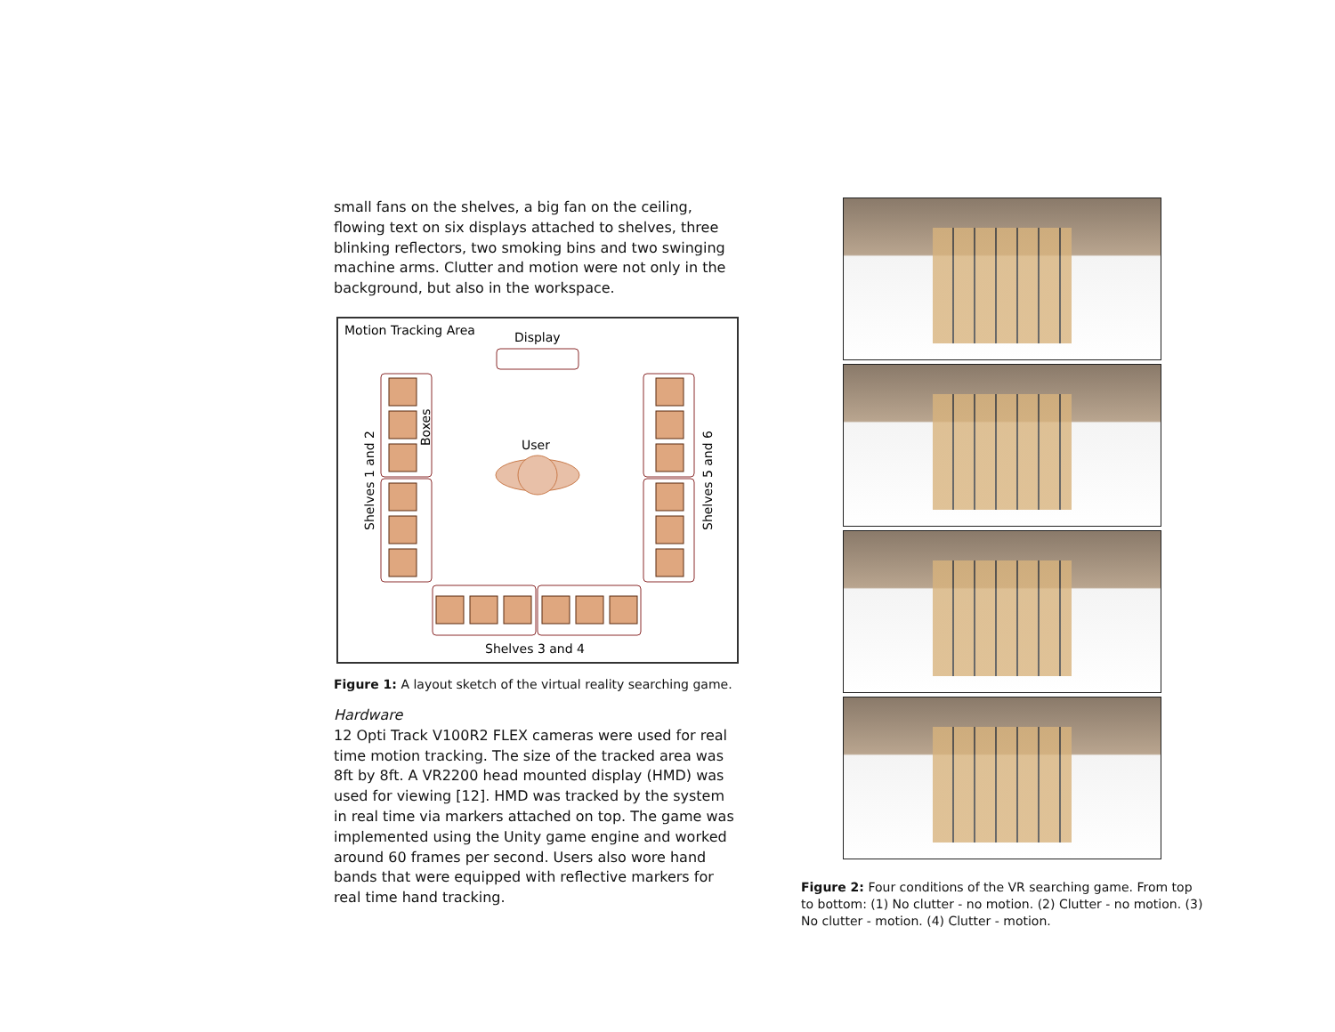small fans on the shelves, a big fan on the ceiling, flowing text on six displays attached to shelves, three blinking reflectors, two smoking bins and two swinging machine arms. Clutter and motion were not only in the background, but also in the workspace.
Motion Tracking Area
Display
User
Shelves 1 and 2
Boxes
Shelves 5 and 6
Shelves 3 and 4
Figure 1: A layout sketch of the virtual reality searching game.
Hardware
12 Opti Track V100R2 FLEX cameras were used for real time motion tracking. The size of the tracked area was 8ft by 8ft. A VR2200 head mounted display (HMD) was used for viewing [12]. HMD was tracked by the system in real time via markers attached on top. The game was implemented using the Unity game engine and worked around 60 frames per second. Users also wore hand bands that were equipped with reflective markers for real time hand tracking.
Figure 2: Four conditions of the VR searching game. From top to bottom: (1) No clutter - no motion. (2) Clutter - no motion. (3) No clutter - motion. (4) Clutter - motion.